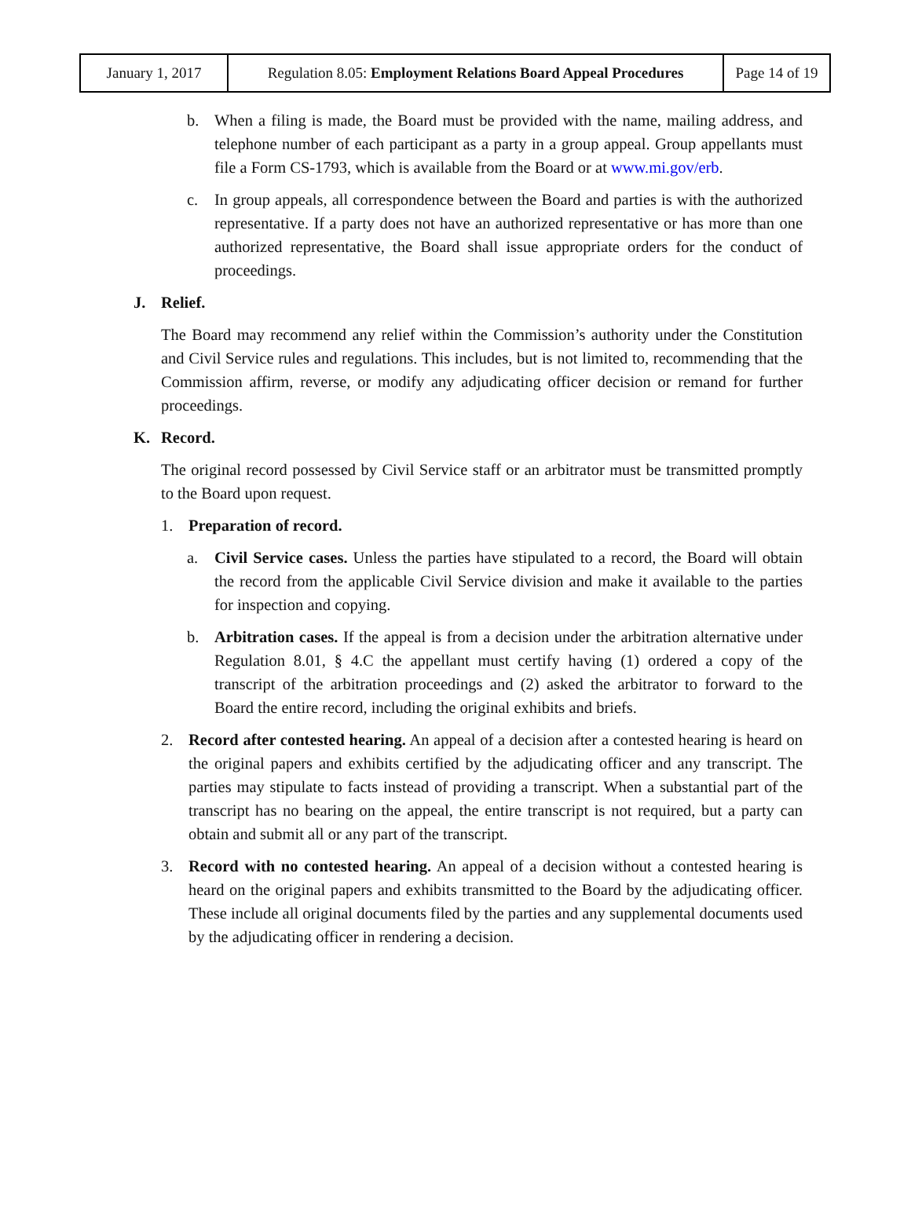| January 1, 2017 | Regulation 8.05: Employment Relations Board Appeal Procedures | Page 14 of 19 |
b. When a filing is made, the Board must be provided with the name, mailing address, and telephone number of each participant as a party in a group appeal. Group appellants must file a Form CS-1793, which is available from the Board or at www.mi.gov/erb.
c. In group appeals, all correspondence between the Board and parties is with the authorized representative. If a party does not have an authorized representative or has more than one authorized representative, the Board shall issue appropriate orders for the conduct of proceedings.
J. Relief.
The Board may recommend any relief within the Commission’s authority under the Constitution and Civil Service rules and regulations. This includes, but is not limited to, recommending that the Commission affirm, reverse, or modify any adjudicating officer decision or remand for further proceedings.
K. Record.
The original record possessed by Civil Service staff or an arbitrator must be transmitted promptly to the Board upon request.
1. Preparation of record.
a. Civil Service cases. Unless the parties have stipulated to a record, the Board will obtain the record from the applicable Civil Service division and make it available to the parties for inspection and copying.
b. Arbitration cases. If the appeal is from a decision under the arbitration alternative under Regulation 8.01, § 4.C the appellant must certify having (1) ordered a copy of the transcript of the arbitration proceedings and (2) asked the arbitrator to forward to the Board the entire record, including the original exhibits and briefs.
2. Record after contested hearing. An appeal of a decision after a contested hearing is heard on the original papers and exhibits certified by the adjudicating officer and any transcript. The parties may stipulate to facts instead of providing a transcript. When a substantial part of the transcript has no bearing on the appeal, the entire transcript is not required, but a party can obtain and submit all or any part of the transcript.
3. Record with no contested hearing. An appeal of a decision without a contested hearing is heard on the original papers and exhibits transmitted to the Board by the adjudicating officer. These include all original documents filed by the parties and any supplemental documents used by the adjudicating officer in rendering a decision.